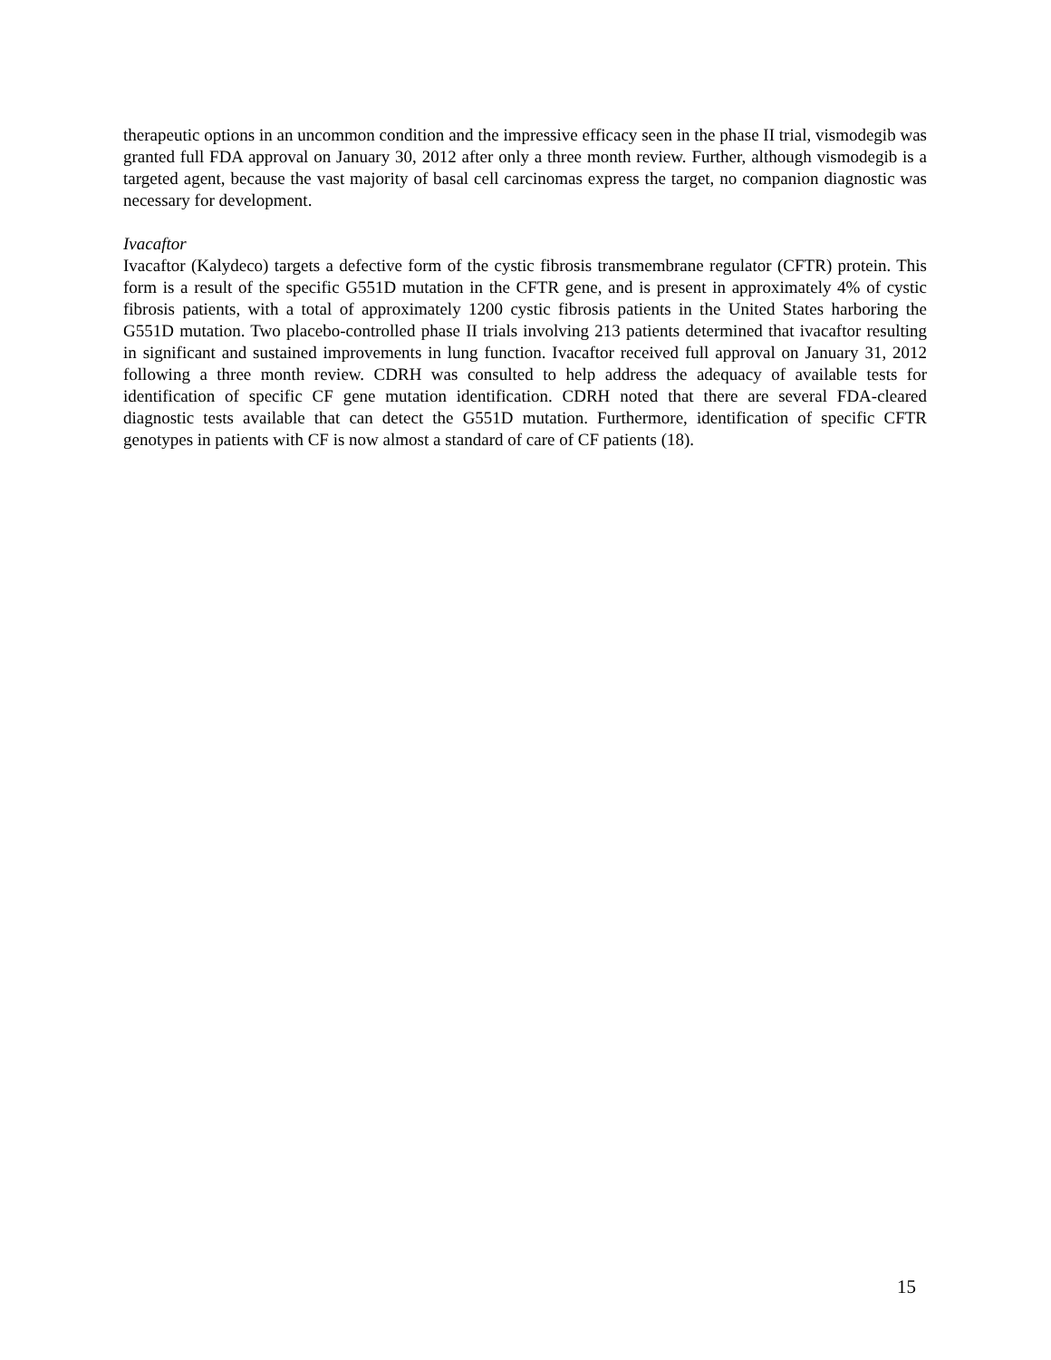therapeutic options in an uncommon condition and the impressive efficacy seen in the phase II trial, vismodegib was granted full FDA approval on January 30, 2012 after only a three month review. Further, although vismodegib is a targeted agent, because the vast majority of basal cell carcinomas express the target, no companion diagnostic was necessary for development.
Ivacaftor
Ivacaftor (Kalydeco) targets a defective form of the cystic fibrosis transmembrane regulator (CFTR) protein. This form is a result of the specific G551D mutation in the CFTR gene, and is present in approximately 4% of cystic fibrosis patients, with a total of approximately 1200 cystic fibrosis patients in the United States harboring the G551D mutation. Two placebo-controlled phase II trials involving 213 patients determined that ivacaftor resulting in significant and sustained improvements in lung function. Ivacaftor received full approval on January 31, 2012 following a three month review. CDRH was consulted to help address the adequacy of available tests for identification of specific CF gene mutation identification. CDRH noted that there are several FDA-cleared diagnostic tests available that can detect the G551D mutation. Furthermore, identification of specific CFTR genotypes in patients with CF is now almost a standard of care of CF patients (18).
15